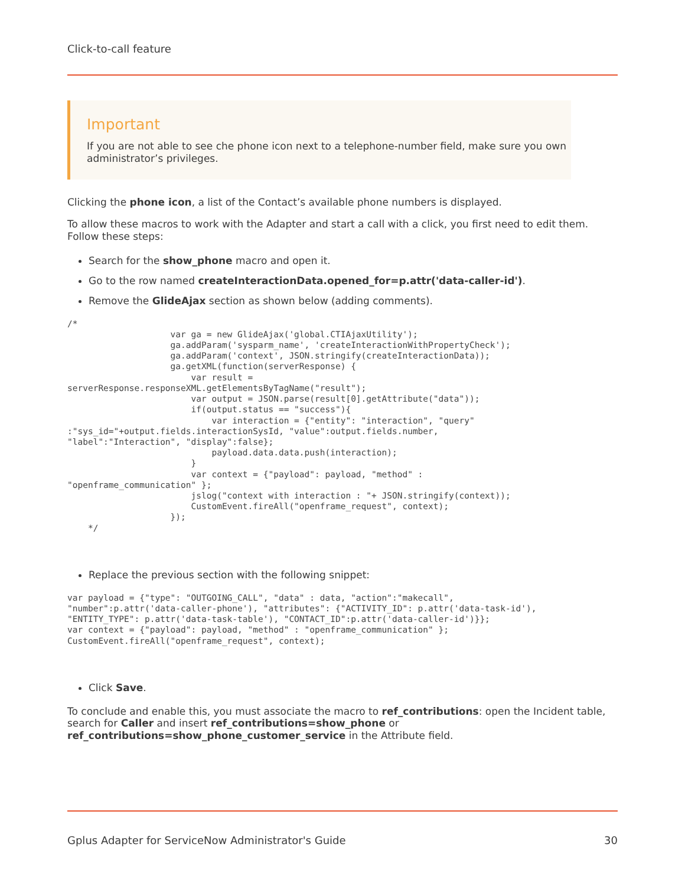Click-to-call feature
Important
If you are not able to see che phone icon next to a telephone-number field, make sure you own administrator’s privileges.
Clicking the phone icon, a list of the Contact’s available phone numbers is displayed.
To allow these macros to work with the Adapter and start a call with a click, you first need to edit them. Follow these steps:
Search for the show_phone macro and open it.
Go to the row named createInteractionData.opened_for=p.attr('data-caller-id').
Remove the GlideAjax section as shown below (adding comments).
/*
                    var ga = new GlideAjax('global.CTIAjaxUtility');
                    ga.addParam('sysparm_name', 'createInteractionWithPropertyCheck');
                    ga.addParam('context', JSON.stringify(createInteractionData));
                    ga.getXML(function(serverResponse) {
                        var result =
serverResponse.responseXML.getElementsByTagName("result");
                        var output = JSON.parse(result[0].getAttribute("data"));
                        if(output.status == "success"){
                            var interaction = {"entity": "interaction", "query"
:"sys_id="+output.fields.interactionSysId, "value":output.fields.number,
"label":"Interaction", "display":false};
                            payload.data.data.push(interaction);
                        }
                        var context = {"payload": payload, "method" :
"openframe_communication" };
                        jslog("context with interaction : "+ JSON.stringify(context));
                        CustomEvent.fireAll("openframe_request", context);
                    });
    */
Replace the previous section with the following snippet:
var payload = {"type": "OUTGOING_CALL", "data" : data, "action":"makecall",
"number":p.attr('data-caller-phone'), "attributes": {"ACTIVITY_ID": p.attr('data-task-id'),
"ENTITY_TYPE": p.attr('data-task-table'), "CONTACT_ID":p.attr('data-caller-id')}};
var context = {"payload": payload, "method" : "openframe_communication" };
CustomEvent.fireAll("openframe_request", context);
Click Save.
To conclude and enable this, you must associate the macro to ref_contributions: open the Incident table, search for Caller and insert ref_contributions=show_phone or ref_contributions=show_phone_customer_service in the Attribute field.
Gplus Adapter for ServiceNow Administrator's Guide 30